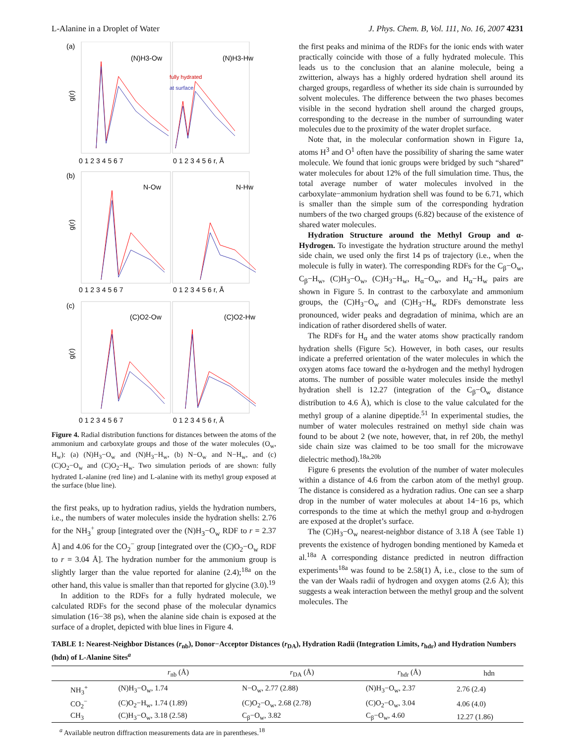L-Alanine in a Droplet of Water J. Phys. Chem. B, Vol. 111, No. 16, 2007 4231
(a)
(b)
(c)
(N)H3-Ow
(N)H3-Hw
N-Ow
N-Hw
(C)O2-Ow
(C)O2-Hw
fully hydrated
at surface
0 1 2 3 4 5 6 7
0 1 2 3 4 5 6 r, Å
0 1 2 3 4 5 6 7
0 1 2 3 4 5 6 r, Å
0 1 2 3 4 5 6 7
0 1 2 3 4 5 6 r, Å
g(r)
g(r)
g(r)
Figure 4. Radial distribution functions for distances between the atoms of the ammonium and carboxylate groups and those of the water molecules (O<sub>w</sub>, H<sub>w</sub>): (a) (N)H<sub>3</sub>−O<sub>w</sub> and (N)H<sub>3</sub>−H<sub>w</sub>, (b) N−O<sub>w</sub> and N−H<sub>w</sub>, and (c) (C)O<sub>2</sub>−O<sub>w</sub> and (C)O<sub>2</sub>−H<sub>w</sub>. Two simulation periods of are shown: fully hydrated L-alanine (red line) and L-alanine with its methyl group exposed at the surface (blue line).
the first peaks, up to hydration radius, yields the hydration numbers, i.e., the numbers of water molecules inside the hydration shells: 2.76 for the NH<sub>3</sub><sup>+</sup> group [integrated over the (N)H<sub>3</sub>−O<sub>w</sub> RDF to r = 2.37 Å] and 4.06 for the CO<sub>2</sub><sup>−</sup> group [integrated over the (C)O<sub>2</sub>−O<sub>w</sub> RDF to r = 3.04 Å]. The hydration number for the ammonium group is slightly larger than the value reported for alanine (2.4);<sup>18a</sup> on the other hand, this value is smaller than that reported for glycine (3.0).<sup>19</sup>
In addition to the RDFs for a fully hydrated molecule, we calculated RDFs for the second phase of the molecular dynamics simulation (16−38 ps), when the alanine side chain is exposed at the surface of a droplet, depicted with blue lines in Figure 4.
the first peaks and minima of the RDFs for the ionic ends with water practically coincide with those of a fully hydrated molecule. This leads us to the conclusion that an alanine molecule, being a zwitterion, always has a highly ordered hydration shell around its charged groups, regardless of whether its side chain is surrounded by solvent molecules. The difference between the two phases becomes visible in the second hydration shell around the charged groups, corresponding to the decrease in the number of surrounding water molecules due to the proximity of the water droplet surface.
Note that, in the molecular conformation shown in Figure 1a, atoms H<sup>3</sup> and O<sup>1</sup> often have the possibility of sharing the same water molecule. We found that ionic groups were bridged by such “shared” water molecules for about 12% of the full simulation time. Thus, the total average number of water molecules involved in the carboxylate−ammonium hydration shell was found to be 6.71, which is smaller than the simple sum of the corresponding hydration numbers of the two charged groups (6.82) because of the existence of shared water molecules.
Hydration Structure around the Methyl Group and α-Hydrogen. To investigate the hydration structure around the methyl side chain, we used only the first 14 ps of trajectory (i.e., when the molecule is fully in water). The corresponding RDFs for the C<sub>β</sub>−O<sub>w</sub>, C<sub>β</sub>−H<sub>w</sub>, (C)H<sub>3</sub>−O<sub>w</sub>, (C)H<sub>3</sub>−H<sub>w</sub>, H<sub>α</sub>−O<sub>w</sub>, and H<sub>α</sub>−H<sub>w</sub> pairs are shown in Figure 5. In contrast to the carboxylate and ammonium groups, the (C)H<sub>3</sub>−O<sub>w</sub> and (C)H<sub>3</sub>−H<sub>w</sub> RDFs demonstrate less pronounced, wider peaks and degradation of minima, which are an indication of rather disordered shells of water.
The RDFs for H<sub>α</sub> and the water atoms show practically random hydration shells (Figure 5c). However, in both cases, our results indicate a preferred orientation of the water molecules in which the oxygen atoms face toward the α-hydrogen and the methyl hydrogen atoms. The number of possible water molecules inside the methyl hydration shell is 12.27 (integration of the C<sub>β</sub>−O<sub>w</sub> distance distribution to 4.6 Å), which is close to the value calculated for the methyl group of a alanine dipeptide.<sup>51</sup> In experimental studies, the number of water molecules restrained on methyl side chain was found to be about 2 (we note, however, that, in ref 20b, the methyl side chain size was claimed to be too small for the microwave dielectric method).<sup>18a,20b</sup>
Figure 6 presents the evolution of the number of water molecules within a distance of 4.6 from the carbon atom of the methyl group. The distance is considered as a hydration radius. One can see a sharp drop in the number of water molecules at about 14−16 ps, which corresponds to the time at which the methyl group and α-hydrogen are exposed at the droplet’s surface.
The (C)H<sub>3</sub>−O<sub>w</sub> nearest-neighbor distance of 3.18 Å (see Table 1) prevents the existence of hydrogen bonding mentioned by Kameda et al.<sup>18a</sup> A corresponding distance predicted in neutron diffraction experiments<sup>18a</sup> was found to be 2.58(1) Å, i.e., close to the sum of the van der Waals radii of hydrogen and oxygen atoms (2.6 Å); this suggests a weak interaction between the methyl group and the solvent molecules. The
TABLE 1: Nearest-Neighbor Distances (r<sub>nb</sub>), Donor−Acceptor Distances (r<sub>DA</sub>), Hydration Radii (Integration Limits, r<sub>hdr</sub>) and Hydration Numbers (hdn) of L-Alanine Sites<sup>a</sup>
| | r<sub>nb</sub> (Å) | r<sub>DA</sub> (Å) | r<sub>hdr</sub> (Å) | hdn |
| --- | --- | --- | --- | --- |
| NH<sub>3</sub><sup>+</sup> | (N)H<sub>3</sub>−O<sub>w</sub>, 1.74 | N−O<sub>w</sub>, 2.77 (2.88) | (N)H<sub>3</sub>−O<sub>w</sub>, 2.37 | 2.76 (2.4) |
| CO<sub>2</sub><sup>−</sup> | (C)O<sub>2</sub>−H<sub>w</sub>, 1.74 (1.89) | (C)O<sub>2</sub>−O<sub>w</sub>, 2.68 (2.78) | (C)O<sub>2</sub>−O<sub>w</sub>, 3.04 | 4.06 (4.0) |
| CH<sub>3</sub> | (C)H<sub>3</sub>−O<sub>w</sub>, 3.18 (2.58) | C<sub>β</sub>−O<sub>w</sub>, 3.82 | C<sub>β</sub>−O<sub>w</sub>, 4.60 | 12.27 (1.86) |
<sup>a</sup> Available neutron diffraction measurements data are in parentheses.<sup>18</sup>